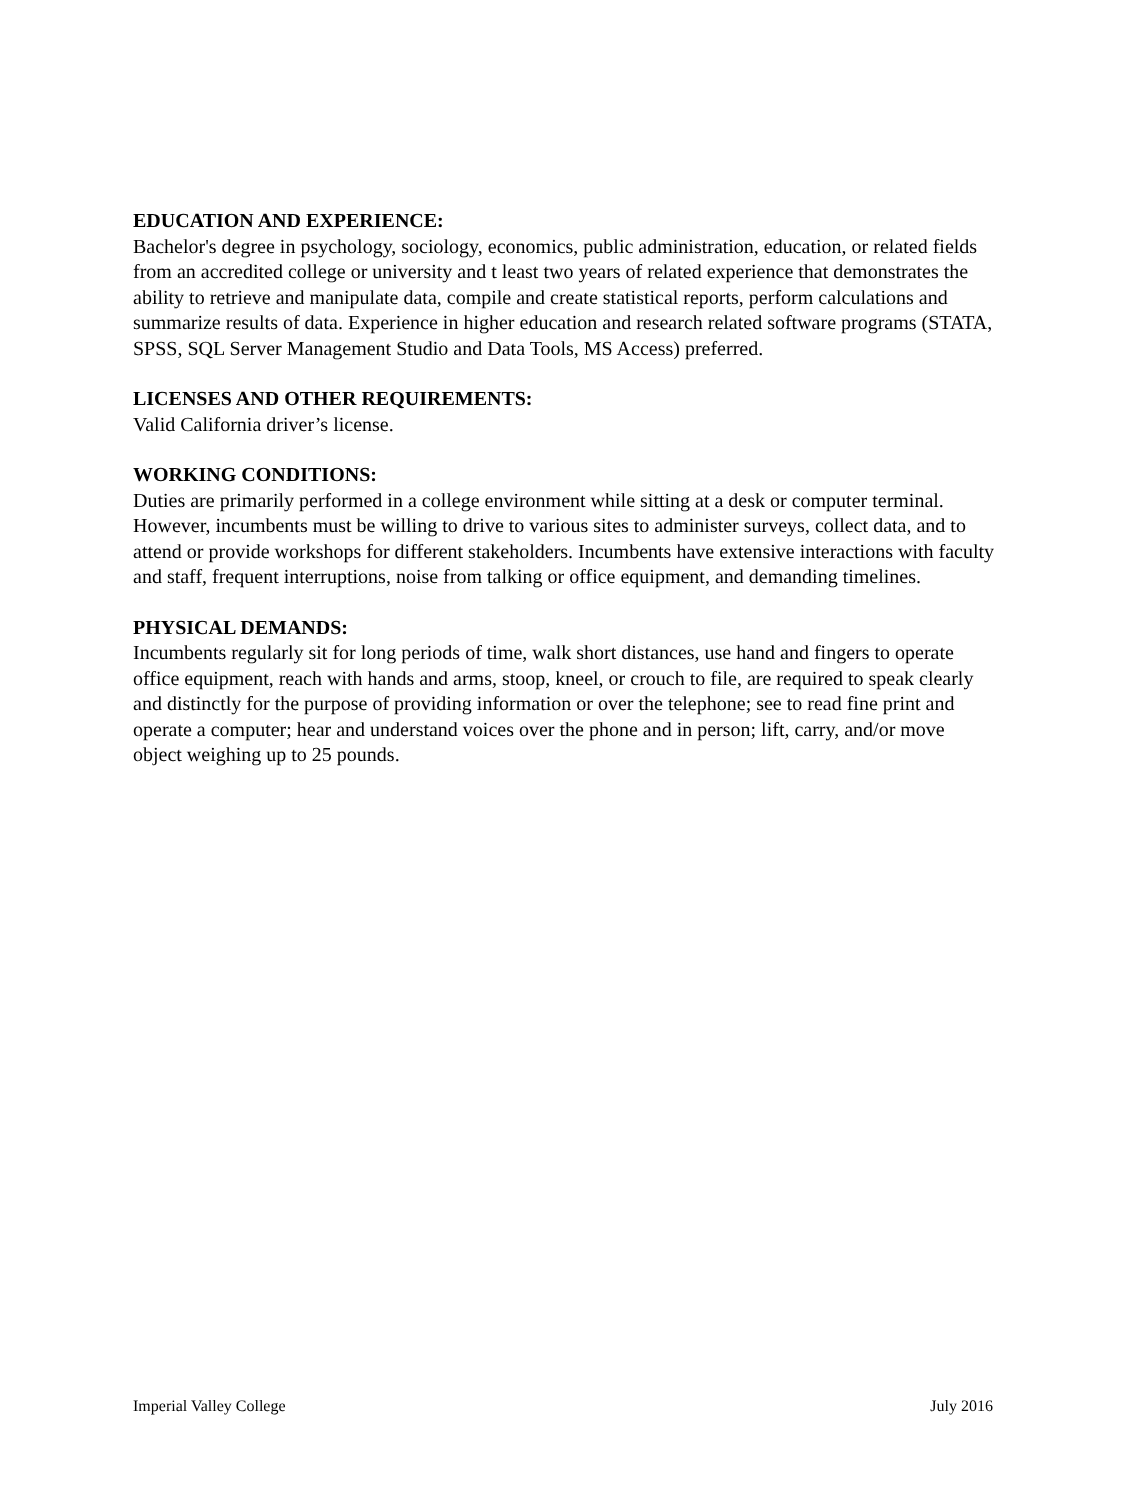EDUCATION AND EXPERIENCE:
Bachelor's degree in psychology, sociology, economics, public administration, education, or related fields from an accredited college or university and t least two years of related experience that demonstrates the ability to retrieve and manipulate data, compile and create statistical reports, perform calculations and summarize results of data. Experience in higher education and research related software programs (STATA, SPSS, SQL Server Management Studio and Data Tools, MS Access) preferred.
LICENSES AND OTHER REQUIREMENTS:
Valid California driver’s license.
WORKING CONDITIONS:
Duties are primarily performed in a college environment while sitting at a desk or computer terminal. However, incumbents must be willing to drive to various sites to administer surveys, collect data, and to attend or provide workshops for different stakeholders. Incumbents have extensive interactions with faculty and staff, frequent interruptions, noise from talking or office equipment, and demanding timelines.
PHYSICAL DEMANDS:
Incumbents regularly sit for long periods of time, walk short distances, use hand and fingers to operate office equipment, reach with hands and arms, stoop, kneel, or crouch to file, are required to speak clearly and distinctly for the purpose of providing information or over the telephone; see to read fine print and operate a computer; hear and understand voices over the phone and in person; lift, carry, and/or move object weighing up to 25 pounds.
Imperial Valley College July 2016